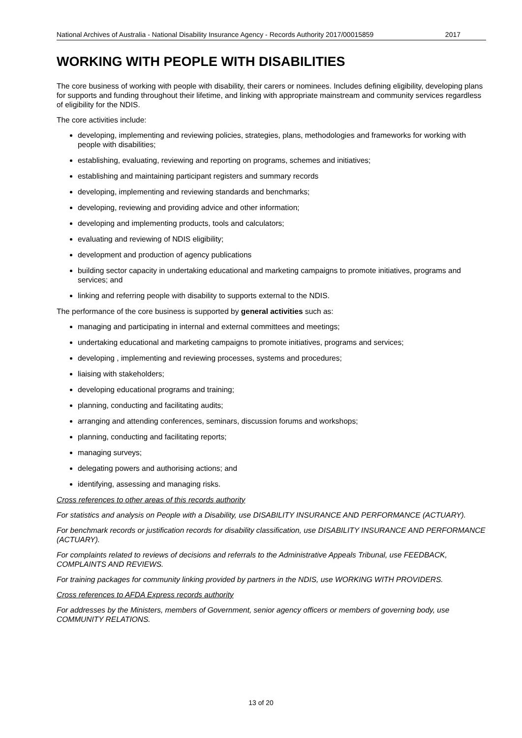National Archives of Australia - National Disability Insurance Agency - Records Authority 2017/00015859 2017
WORKING WITH PEOPLE WITH DISABILITIES
The core business of working with people with disability, their carers or nominees. Includes defining eligibility, developing plans for supports and funding throughout their lifetime, and linking with appropriate mainstream and community services regardless of eligibility for the NDIS.
The core activities include:
developing, implementing and reviewing policies, strategies, plans, methodologies and frameworks for working with people with disabilities;
establishing, evaluating, reviewing and reporting on programs, schemes and initiatives;
establishing and maintaining participant registers and summary records
developing, implementing and reviewing standards and benchmarks;
developing, reviewing and providing advice and other information;
developing and implementing products, tools and calculators;
evaluating and reviewing of NDIS eligibility;
development and production of agency publications
building sector capacity in undertaking educational and marketing campaigns to promote initiatives, programs and services; and
linking and referring people with disability to supports external to the NDIS.
The performance of the core business is supported by general activities such as:
managing and participating in internal and external committees and meetings;
undertaking educational and marketing campaigns to promote initiatives, programs and services;
developing , implementing and reviewing processes, systems and procedures;
liaising with stakeholders;
developing educational programs and training;
planning, conducting and facilitating audits;
arranging and attending conferences, seminars, discussion forums and workshops;
planning, conducting and facilitating reports;
managing surveys;
delegating powers and authorising actions; and
identifying, assessing and managing risks.
Cross references to other areas of this records authority
For statistics and analysis on People with a Disability, use DISABILITY INSURANCE AND PERFORMANCE (ACTUARY).
For benchmark records or justification records for disability classification, use DISABILITY INSURANCE AND PERFORMANCE (ACTUARY).
For complaints related to reviews of decisions and referrals to the Administrative Appeals Tribunal, use FEEDBACK, COMPLAINTS AND REVIEWS.
For training packages for community linking provided by partners in the NDIS, use WORKING WITH PROVIDERS.
Cross references to AFDA Express records authority
For addresses by the Ministers, members of Government, senior agency officers or members of governing body, use COMMUNITY RELATIONS.
13 of 20